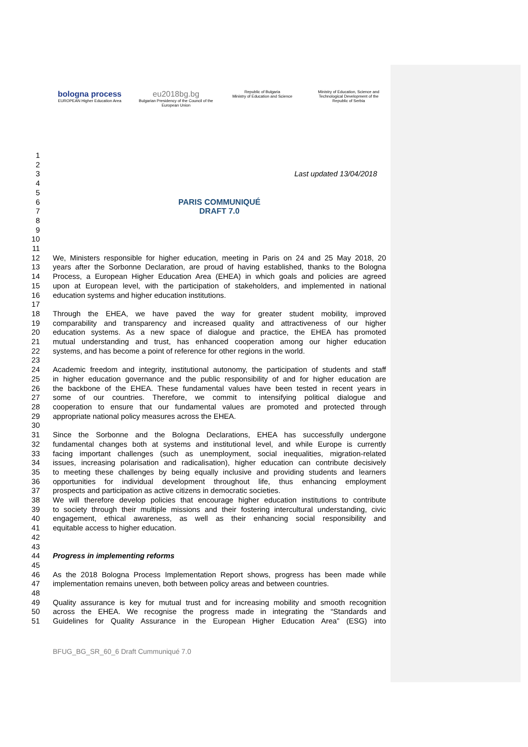bologna process
EUROPEAN Higher Education Area
eu2018bg.bg
Bulgarian Presidency of the Council of the European Union
Republic of Bulgaria
Ministry of Education and Science
Ministry of Education, Science and Technological Development of the Republic of Serbia
1
2
3 Last updated 13/04/2018
4
5
6 PARIS COMMUNIQUÉ
7 DRAFT 7.0
8
9
10
11
12 We, Ministers responsible for higher education, meeting in Paris on 24 and 25 May 2018, 20
13 years after the Sorbonne Declaration, are proud of having established, thanks to the Bologna
14 Process, a European Higher Education Area (EHEA) in which goals and policies are agreed
15 upon at European level, with the participation of stakeholders, and implemented in national
16 education systems and higher education institutions.
17
18 Through the EHEA, we have paved the way for greater student mobility, improved
19 comparability and transparency and increased quality and attractiveness of our higher
20 education systems. As a new space of dialogue and practice, the EHEA has promoted
21 mutual understanding and trust, has enhanced cooperation among our higher education
22 systems, and has become a point of reference for other regions in the world.
23
24 Academic freedom and integrity, institutional autonomy, the participation of students and staff
25 in higher education governance and the public responsibility of and for higher education are
26 the backbone of the EHEA. These fundamental values have been tested in recent years in
27 some of our countries. Therefore, we commit to intensifying political dialogue and
28 cooperation to ensure that our fundamental values are promoted and protected through
29 appropriate national policy measures across the EHEA.
30
31 Since the Sorbonne and the Bologna Declarations, EHEA has successfully undergone
32 fundamental changes both at systems and institutional level, and while Europe is currently
33 facing important challenges (such as unemployment, social inequalities, migration-related
34 issues, increasing polarisation and radicalisation), higher education can contribute decisively
35 to meeting these challenges by being equally inclusive and providing students and learners
36 opportunities for individual development throughout life, thus enhancing employment
37 prospects and participation as active citizens in democratic societies.
38 We will therefore develop policies that encourage higher education institutions to contribute
39 to society through their multiple missions and their fostering intercultural understanding, civic
40 engagement, ethical awareness, as well as their enhancing social responsibility and
41 equitable access to higher education.
42
43
44 Progress in implementing reforms
45
46 As the 2018 Bologna Process Implementation Report shows, progress has been made while
47 implementation remains uneven, both between policy areas and between countries.
48
49 Quality assurance is key for mutual trust and for increasing mobility and smooth recognition
50 across the EHEA. We recognise the progress made in integrating the “Standards and
51 Guidelines for Quality Assurance in the European Higher Education Area” (ESG) into
BFUG_BG_SR_60_6 Draft Cummuniqué 7.0